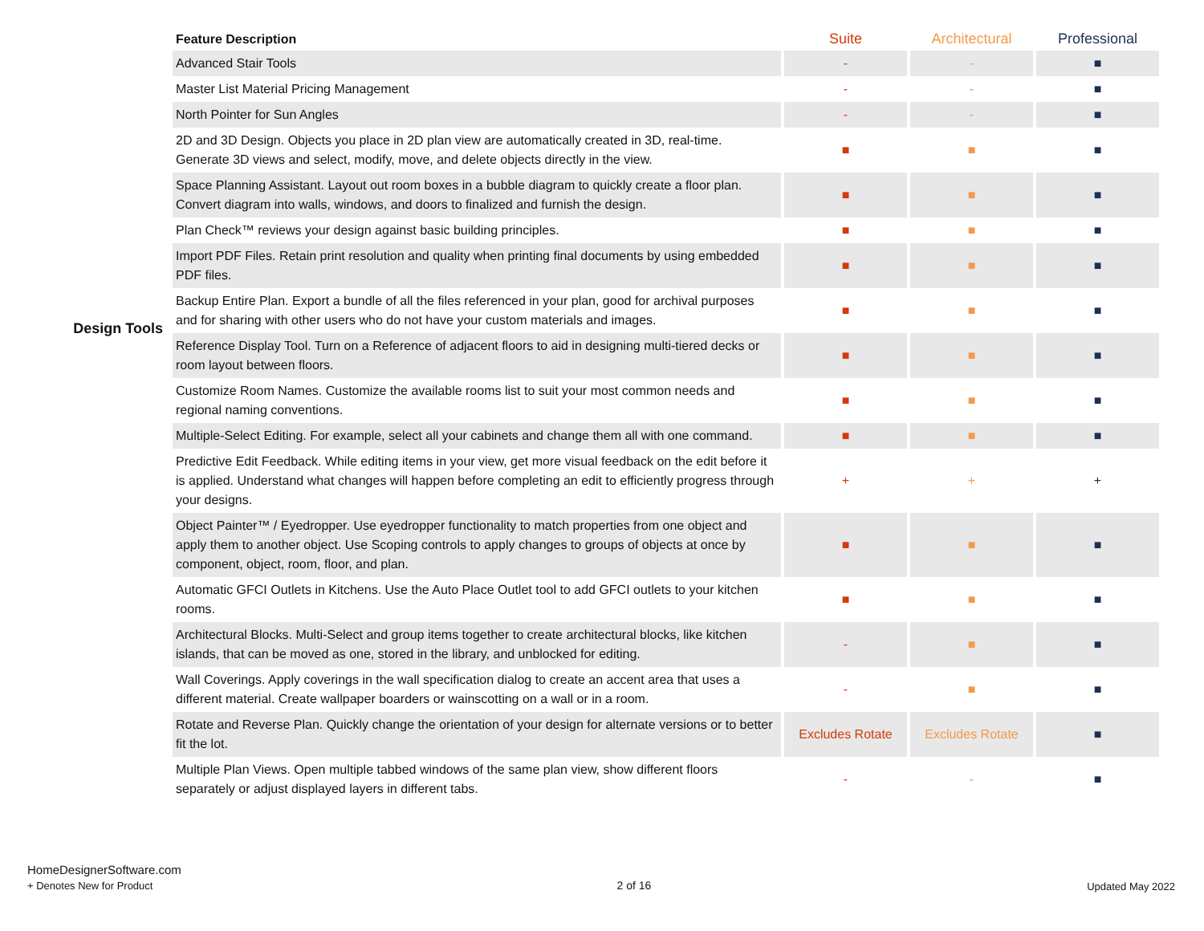Design Tools
| Feature Description | Suite | Architectural | Professional |
| --- | --- | --- | --- |
| Advanced Stair Tools | - | - | ■ |
| Master List Material Pricing Management | - | - | ■ |
| North Pointer for Sun Angles | - | - | ■ |
| 2D and 3D Design. Objects you place in 2D plan view are automatically created in 3D, real-time. Generate 3D views and select, modify, move, and delete objects directly in the view. | ■ | ■ | ■ |
| Space Planning Assistant. Layout out room boxes in a bubble diagram to quickly create a floor plan. Convert diagram into walls, windows, and doors to finalized and furnish the design. | ■ | ■ | ■ |
| Plan Check™ reviews your design against basic building principles. | ■ | ■ | ■ |
| Import PDF Files. Retain print resolution and quality when printing final documents by using embedded PDF files. | ■ | ■ | ■ |
| Backup Entire Plan. Export a bundle of all the files referenced in your plan, good for archival purposes and for sharing with other users who do not have your custom materials and images. | ■ | ■ | ■ |
| Reference Display Tool. Turn on a Reference of adjacent floors to aid in designing multi-tiered decks or room layout between floors. | ■ | ■ | ■ |
| Customize Room Names. Customize the available rooms list to suit your most common needs and regional naming conventions. | ■ | ■ | ■ |
| Multiple-Select Editing. For example, select all your cabinets and change them all with one command. | ■ | ■ | ■ |
| Predictive Edit Feedback. While editing items in your view, get more visual feedback on the edit before it is applied. Understand what changes will happen before completing an edit to efficiently progress through your designs. | + | + | + |
| Object Painter™ / Eyedropper. Use eyedropper functionality to match properties from one object and apply them to another object. Use Scoping controls to apply changes to groups of objects at once by component, object, room, floor, and plan. | ■ | ■ | ■ |
| Automatic GFCI Outlets in Kitchens. Use the Auto Place Outlet tool to add GFCI outlets to your kitchen rooms. | ■ | ■ | ■ |
| Architectural Blocks. Multi-Select and group items together to create architectural blocks, like kitchen islands, that can be moved as one, stored in the library, and unblocked for editing. | - | ■ | ■ |
| Wall Coverings. Apply coverings in the wall specification dialog to create an accent area that uses a different material. Create wallpaper boarders or wainscotting on a wall or in a room. | - | ■ | ■ |
| Rotate and Reverse Plan. Quickly change the orientation of your design for alternate versions or to better fit the lot. | Excludes Rotate | Excludes Rotate | ■ |
| Multiple Plan Views. Open multiple tabbed windows of the same plan view, show different floors separately or adjust displayed layers in different tabs. | - | - | ■ |
HomeDesignerSoftware.com
+ Denotes New for Product
2 of 16 Updated May 2022